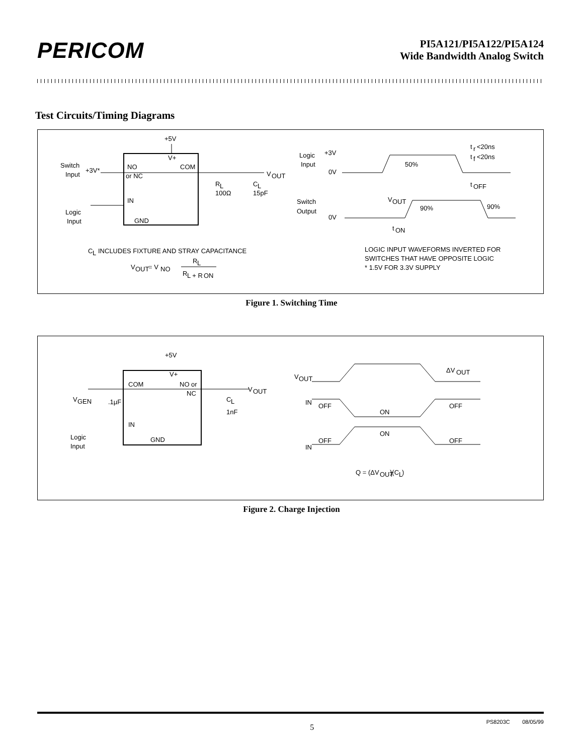PERICOM
PI5A121/PI5A122/PI5A124
Wide Bandwidth Analog Switch
Test Circuits/Timing Diagrams
+5V
V+
Switch
Input
+3V*
NO
or NC
COM
V
OUT
IN
GND
Logic
Input
R
L
100Ω
C
L
15pF
C
L
INCLUDES FIXTURE AND STRAY CAPACITANCE
V
OUT
= V
NO
R
L
R
L + R
ON
Logic
Input
+3V
0V
50%
t
r
<20ns
t
f
<20ns
t
OFF
Switch
Output
0V
V
OUT
90%
90%
t
ON
LOGIC INPUT WAVEFORMS INVERTED FOR
SWITCHES THAT HAVE OPPOSITE LOGIC
* 1.5V FOR 3.3V SUPPLY
Figure 1. Switching Time
+5V
V+
COM
NO or
NC
V
GEN
.1µF
IN
GND
Logic
Input
C
L
1nF
V
OUT
V
OUT
ΔV
OUT
IN
OFF
ON
OFF
ON
IN
OFF
OFF
Q = (ΔV
OUT
)(C
L
)
Figure 2. Charge Injection
5 PS8203C 08/05/99